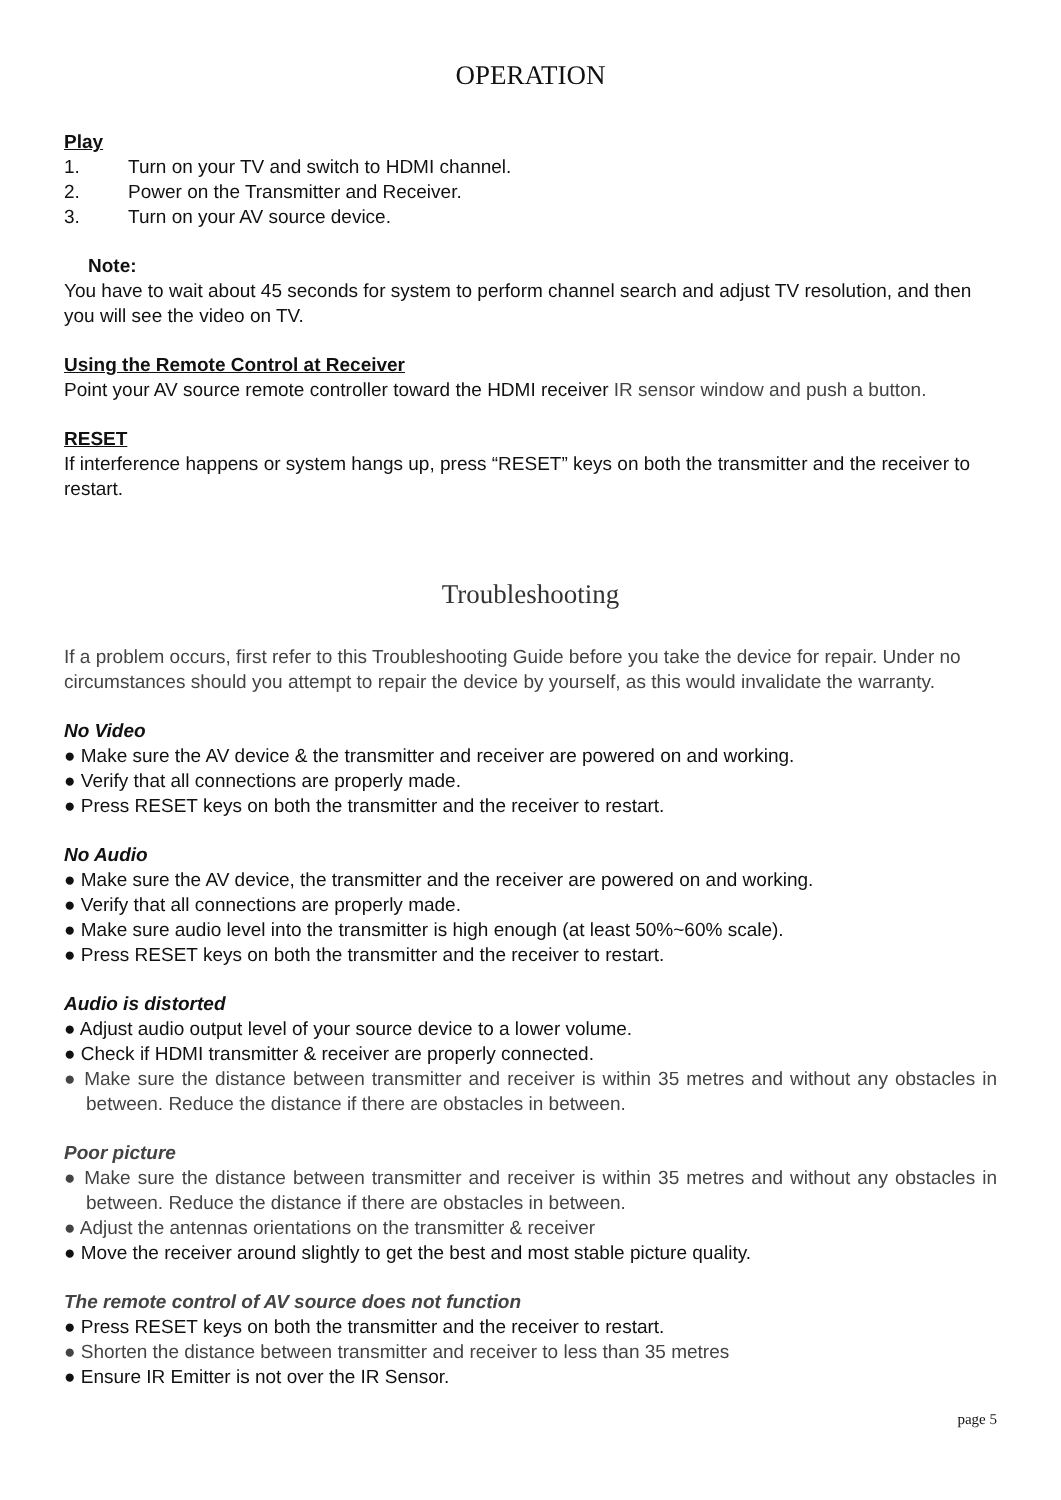OPERATION
Play
1. Turn on your TV and switch to HDMI channel.
2. Power on the Transmitter and Receiver.
3. Turn on your AV source device.
Note:
You have to wait about 45 seconds for system to perform channel search and adjust TV resolution, and then you will see the video on TV.
Using the Remote Control at Receiver
Point your AV source remote controller toward the HDMI receiver IR sensor window and push a button.
RESET
If interference happens or system hangs up, press “RESET” keys on both the transmitter and the receiver to restart.
Troubleshooting
If a problem occurs, first refer to this Troubleshooting Guide before you take the device for repair. Under no circumstances should you attempt to repair the device by yourself, as this would invalidate the warranty.
No Video
● Make sure the AV device & the transmitter and receiver are powered on and working.
● Verify that all connections are properly made.
● Press RESET keys on both the transmitter and the receiver to restart.
No Audio
● Make sure the AV device, the transmitter and the receiver are powered on and working.
● Verify that all connections are properly made.
● Make sure audio level into the transmitter is high enough (at least 50%~60% scale).
● Press RESET keys on both the transmitter and the receiver to restart.
Audio is distorted
● Adjust audio output level of your source device to a lower volume.
● Check if HDMI transmitter & receiver are properly connected.
● Make sure the distance between transmitter and receiver is within 35 metres and without any obstacles in between. Reduce the distance if there are obstacles in between.
Poor picture
● Make sure the distance between transmitter and receiver is within 35 metres and without any obstacles in between. Reduce the distance if there are obstacles in between.
● Adjust the antennas orientations on the transmitter & receiver
● Move the receiver around slightly to get the best and most stable picture quality.
The remote control of AV source does not function
● Press RESET keys on both the transmitter and the receiver to restart.
● Shorten the distance between transmitter and receiver to less than 35 metres
● Ensure IR Emitter is not over the IR Sensor.
page 5